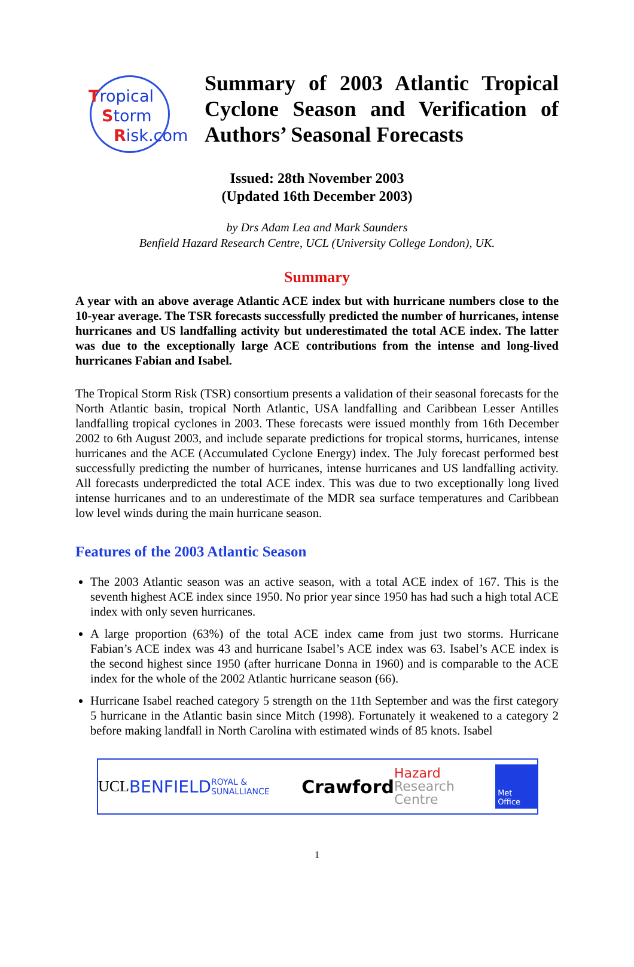Tropical
Storm
Risk.com
Summary of 2003 Atlantic Tropical Cyclone Season and Verification of Authors’ Seasonal Forecasts
Issued: 28th November 2003
(Updated 16th December 2003)
by Drs Adam Lea and Mark Saunders
Benfield Hazard Research Centre, UCL (University College London), UK.
Summary
A year with an above average Atlantic ACE index but with hurricane numbers close to the 10-year average. The TSR forecasts successfully predicted the number of hurricanes, intense hurricanes and US landfalling activity but underestimated the total ACE index. The latter was due to the exceptionally large ACE contributions from the intense and long-lived hurricanes Fabian and Isabel.
The Tropical Storm Risk (TSR) consortium presents a validation of their seasonal forecasts for the North Atlantic basin, tropical North Atlantic, USA landfalling and Caribbean Lesser Antilles landfalling tropical cyclones in 2003. These forecasts were issued monthly from 16th December 2002 to 6th August 2003, and include separate predictions for tropical storms, hurricanes, intense hurricanes and the ACE (Accumulated Cyclone Energy) index. The July forecast performed best successfully predicting the number of hurricanes, intense hurricanes and US landfalling activity. All forecasts underpredicted the total ACE index. This was due to two exceptionally long lived intense hurricanes and to an underestimate of the MDR sea surface temperatures and Caribbean low level winds during the main hurricane season.
Features of the 2003 Atlantic Season
The 2003 Atlantic season was an active season, with a total ACE index of 167. This is the seventh highest ACE index since 1950. No prior year since 1950 has had such a high total ACE index with only seven hurricanes.
A large proportion (63%) of the total ACE index came from just two storms. Hurricane Fabian’s ACE index was 43 and hurricane Isabel’s ACE index was 63. Isabel’s ACE index is the second highest since 1950 (after hurricane Donna in 1960) and is comparable to the ACE index for the whole of the 2002 Atlantic hurricane season (66).
Hurricane Isabel reached category 5 strength on the 11th September and was the first category 5 hurricane in the Atlantic basin since Mitch (1998). Fortunately it weakened to a category 2 before making landfall in North Carolina with estimated winds of 85 knots. Isabel
UCL BENFIELD ROYAL & SUNALLIANCE Crawford Hazard
Research Centre Met Office
1